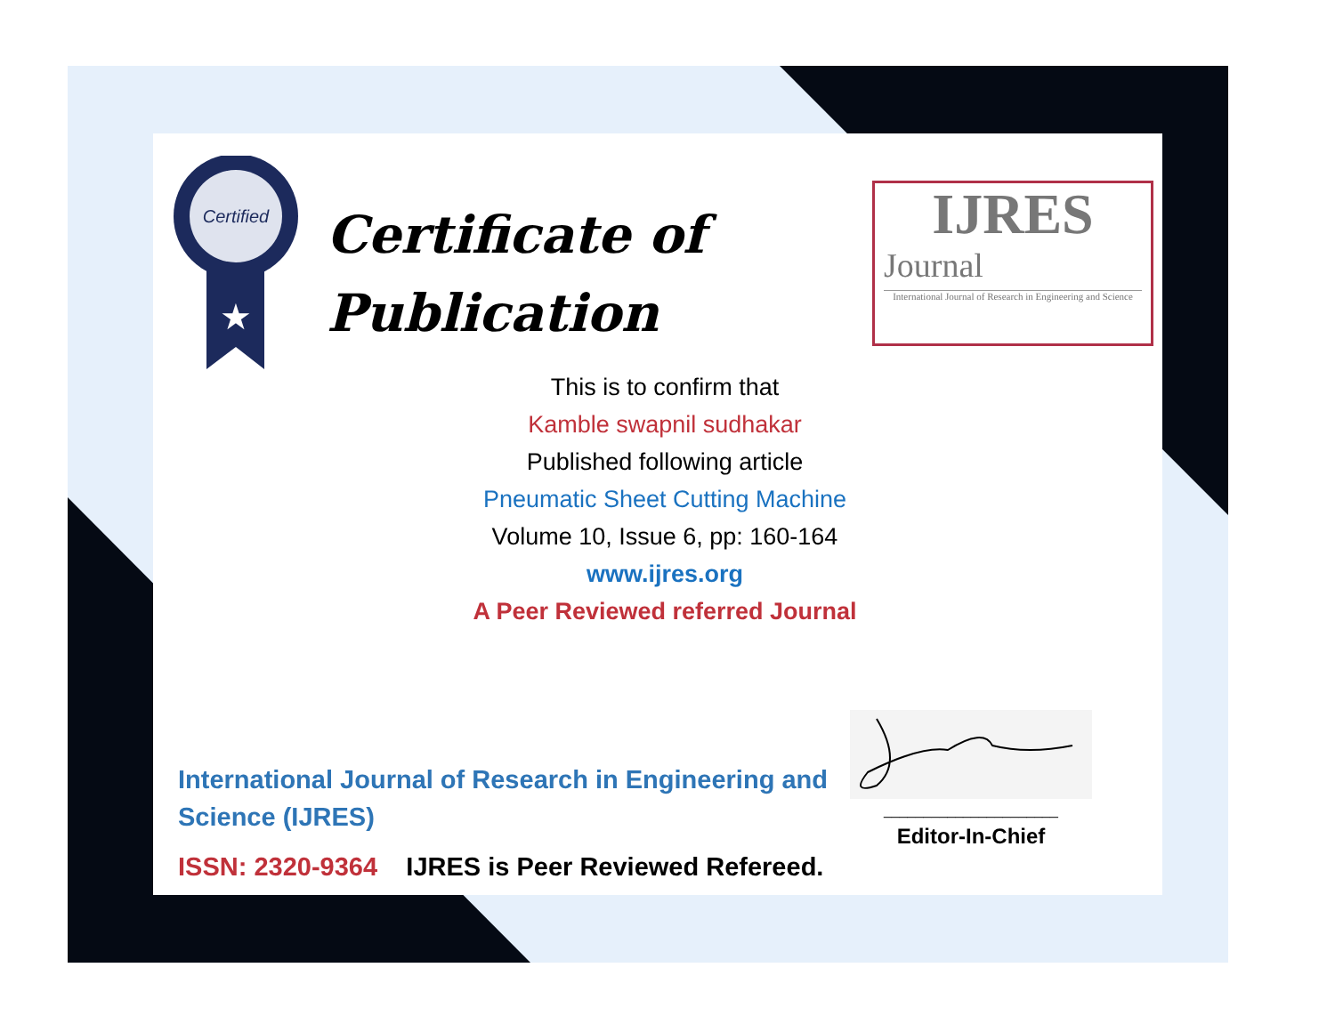Certified
★
Certificate of
Publication
IJRES
Journal
International Journal of Research in Engineering and Science
This is to confirm that
Kamble swapnil sudhakar
Published following article
Pneumatic Sheet Cutting Machine
Volume 10, Issue 6, pp: 160-164
www.ijres.org
A Peer Reviewed referred Journal
International Journal of Research in Engineering and
Science (IJRES)
ISSN: 2320-9364 IJRES is Peer Reviewed Refereed.
______________________
Editor-In-Chief